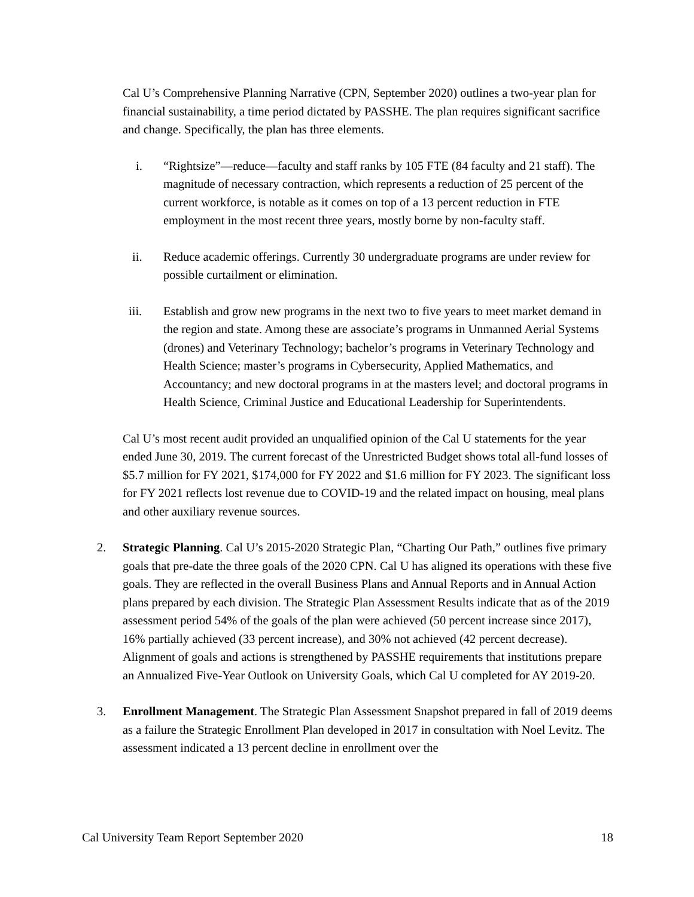Cal U’s Comprehensive Planning Narrative (CPN, September 2020) outlines a two-year plan for financial sustainability, a time period dictated by PASSHE. The plan requires significant sacrifice and change. Specifically, the plan has three elements.
i. “Rightsize”—reduce—faculty and staff ranks by 105 FTE (84 faculty and 21 staff). The magnitude of necessary contraction, which represents a reduction of 25 percent of the current workforce, is notable as it comes on top of a 13 percent reduction in FTE employment in the most recent three years, mostly borne by non-faculty staff.
ii. Reduce academic offerings. Currently 30 undergraduate programs are under review for possible curtailment or elimination.
iii. Establish and grow new programs in the next two to five years to meet market demand in the region and state. Among these are associate’s programs in Unmanned Aerial Systems (drones) and Veterinary Technology; bachelor’s programs in Veterinary Technology and Health Science; master’s programs in Cybersecurity, Applied Mathematics, and Accountancy; and new doctoral programs in at the masters level; and doctoral programs in Health Science, Criminal Justice and Educational Leadership for Superintendents.
Cal U’s most recent audit provided an unqualified opinion of the Cal U statements for the year ended June 30, 2019. The current forecast of the Unrestricted Budget shows total all-fund losses of $5.7 million for FY 2021, $174,000 for FY 2022 and $1.6 million for FY 2023. The significant loss for FY 2021 reflects lost revenue due to COVID-19 and the related impact on housing, meal plans and other auxiliary revenue sources.
2. Strategic Planning. Cal U’s 2015-2020 Strategic Plan, “Charting Our Path,” outlines five primary goals that pre-date the three goals of the 2020 CPN. Cal U has aligned its operations with these five goals. They are reflected in the overall Business Plans and Annual Reports and in Annual Action plans prepared by each division. The Strategic Plan Assessment Results indicate that as of the 2019 assessment period 54% of the goals of the plan were achieved (50 percent increase since 2017), 16% partially achieved (33 percent increase), and 30% not achieved (42 percent decrease). Alignment of goals and actions is strengthened by PASSHE requirements that institutions prepare an Annualized Five-Year Outlook on University Goals, which Cal U completed for AY 2019-20.
3. Enrollment Management. The Strategic Plan Assessment Snapshot prepared in fall of 2019 deems as a failure the Strategic Enrollment Plan developed in 2017 in consultation with Noel Levitz. The assessment indicated a 13 percent decline in enrollment over the
Cal University Team Report September 2020 18